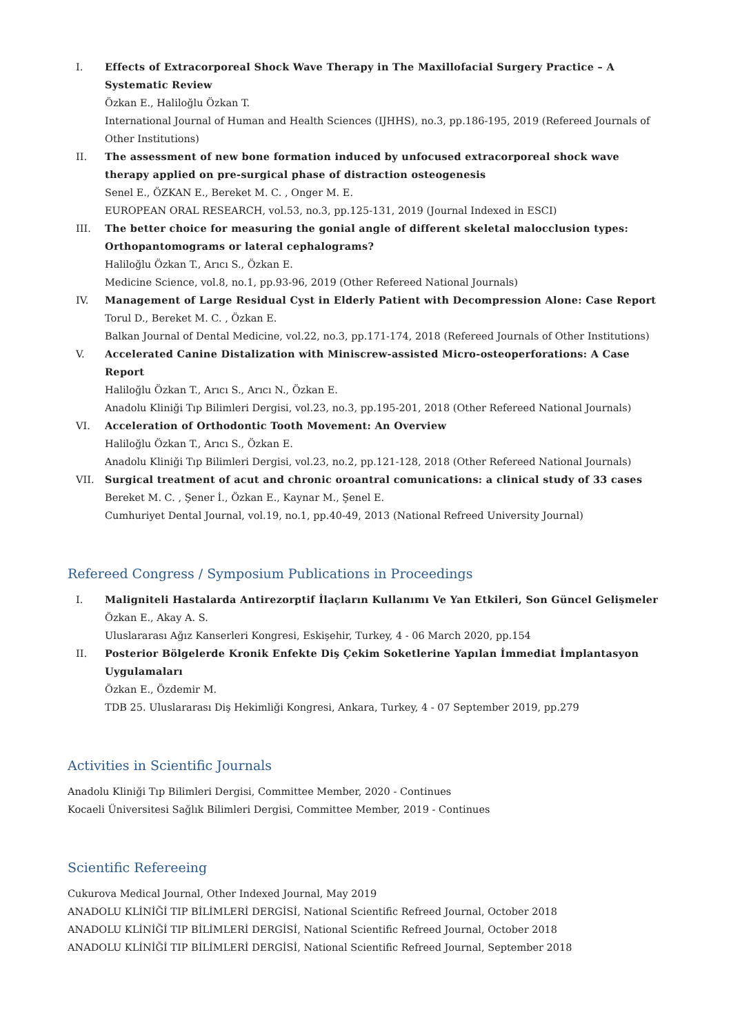I. Effects of Extracorporeal Shock Wave Therapy in The Maxillofacial Surgery Practice – A Systematic Review
Özkan E., Haliloğlu Özkan T.
International Journal of Human and Health Sciences (IJHHS), no.3, pp.186-195, 2019 (Refereed Journals of Other Institutions)
II. The assessment of new bone formation induced by unfocused extracorporeal shock wave therapy applied on pre-surgical phase of distraction osteogenesis
Senel E., ÖZKAN E., Bereket M. C. , Onger M. E.
EUROPEAN ORAL RESEARCH, vol.53, no.3, pp.125-131, 2019 (Journal Indexed in ESCI)
III. The better choice for measuring the gonial angle of different skeletal malocclusion types: Orthopantomograms or lateral cephalograms?
Haliloğlu Özkan T., Arıcı S., Özkan E.
Medicine Science, vol.8, no.1, pp.93-96, 2019 (Other Refereed National Journals)
IV. Management of Large Residual Cyst in Elderly Patient with Decompression Alone: Case Report
Torul D., Bereket M. C. , Özkan E.
Balkan Journal of Dental Medicine, vol.22, no.3, pp.171-174, 2018 (Refereed Journals of Other Institutions)
V. Accelerated Canine Distalization with Miniscrew-assisted Micro-osteoperforations: A Case Report
Haliloğlu Özkan T., Arıcı S., Arıcı N., Özkan E.
Anadolu Kliniği Tıp Bilimleri Dergisi, vol.23, no.3, pp.195-201, 2018 (Other Refereed National Journals)
VI. Acceleration of Orthodontic Tooth Movement: An Overview
Haliloğlu Özkan T., Arıcı S., Özkan E.
Anadolu Kliniği Tıp Bilimleri Dergisi, vol.23, no.2, pp.121-128, 2018 (Other Refereed National Journals)
VII. Surgical treatment of acut and chronic oroantral comunications: a clinical study of 33 cases
Bereket M. C. , Şener İ., Özkan E., Kaynar M., Şenel E.
Cumhuriyet Dental Journal, vol.19, no.1, pp.40-49, 2013 (National Refreed University Journal)
Refereed Congress / Symposium Publications in Proceedings
I. Maligniteli Hastalarda Antirezorptif İlaçların Kullanımı Ve Yan Etkileri, Son Güncel Gelişmeler
Özkan E., Akay A. S.
Uluslararası Ağız Kanserleri Kongresi, Eskişehir, Turkey, 4 - 06 March 2020, pp.154
II. Posterior Bölgelerde Kronik Enfekte Diş Çekim Soketlerine Yapılan İmmediat İmplantasyon Uygulamaları
Özkan E., Özdemir M.
TDB 25. Uluslararası Diş Hekimliği Kongresi, Ankara, Turkey, 4 - 07 September 2019, pp.279
Activities in Scientific Journals
Anadolu Kliniği Tıp Bilimleri Dergisi, Committee Member, 2020 - Continues
Kocaeli Üniversitesi Sağlık Bilimleri Dergisi, Committee Member, 2019 - Continues
Scientific Refereeing
Cukurova Medical Journal, Other Indexed Journal, May 2019
ANADOLU KLİNİĞİ TIP BİLİMLERİ DERGİSİ, National Scientific Refreed Journal, October 2018
ANADOLU KLİNİĞİ TIP BİLİMLERİ DERGİSİ, National Scientific Refreed Journal, October 2018
ANADOLU KLİNİĞİ TIP BİLİMLERİ DERGİSİ, National Scientific Refreed Journal, September 2018